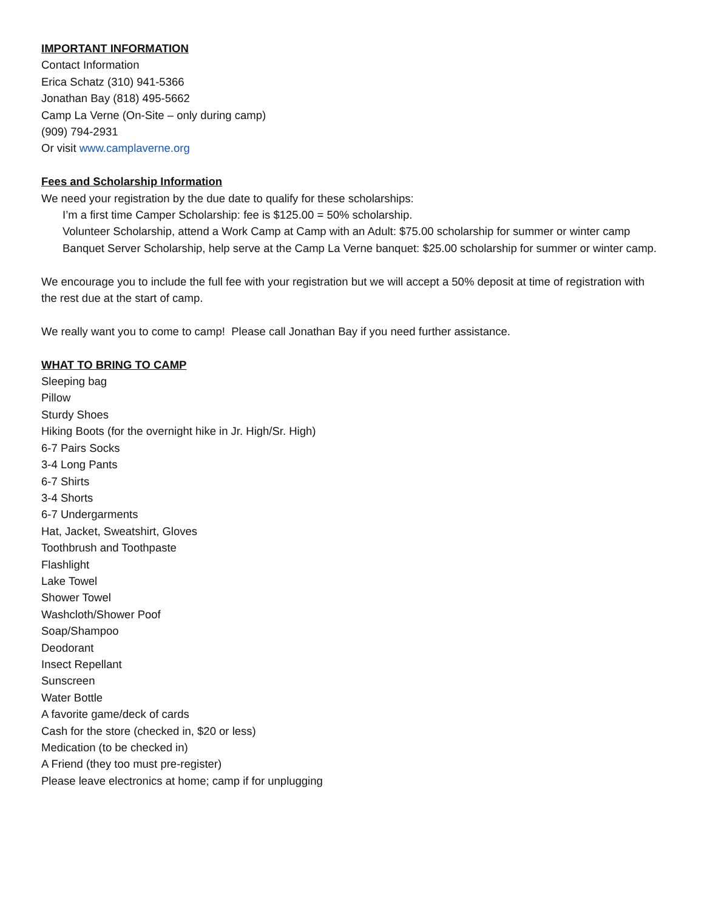IMPORTANT INFORMATION
Contact Information
Erica Schatz (310) 941-5366
Jonathan Bay (818) 495-5662
Camp La Verne (On-Site – only during camp)
(909) 794-2931
Or visit www.camplaverne.org
Fees and Scholarship Information
We need your registration by the due date to qualify for these scholarships:
I’m a first time Camper Scholarship: fee is $125.00 = 50% scholarship.
Volunteer Scholarship, attend a Work Camp at Camp with an Adult: $75.00 scholarship for summer or winter camp
Banquet Server Scholarship, help serve at the Camp La Verne banquet: $25.00 scholarship for summer or winter camp.
We encourage you to include the full fee with your registration but we will accept a 50% deposit at time of registration with the rest due at the start of camp.
We really want you to come to camp! Please call Jonathan Bay if you need further assistance.
WHAT TO BRING TO CAMP
Sleeping bag
Pillow
Sturdy Shoes
Hiking Boots (for the overnight hike in Jr. High/Sr. High)
6-7 Pairs Socks
3-4 Long Pants
6-7 Shirts
3-4 Shorts
6-7 Undergarments
Hat, Jacket, Sweatshirt, Gloves
Toothbrush and Toothpaste
Flashlight
Lake Towel
Shower Towel
Washcloth/Shower Poof
Soap/Shampoo
Deodorant
Insect Repellant
Sunscreen
Water Bottle
A favorite game/deck of cards
Cash for the store (checked in, $20 or less)
Medication (to be checked in)
A Friend (they too must pre-register)
Please leave electronics at home; camp if for unplugging